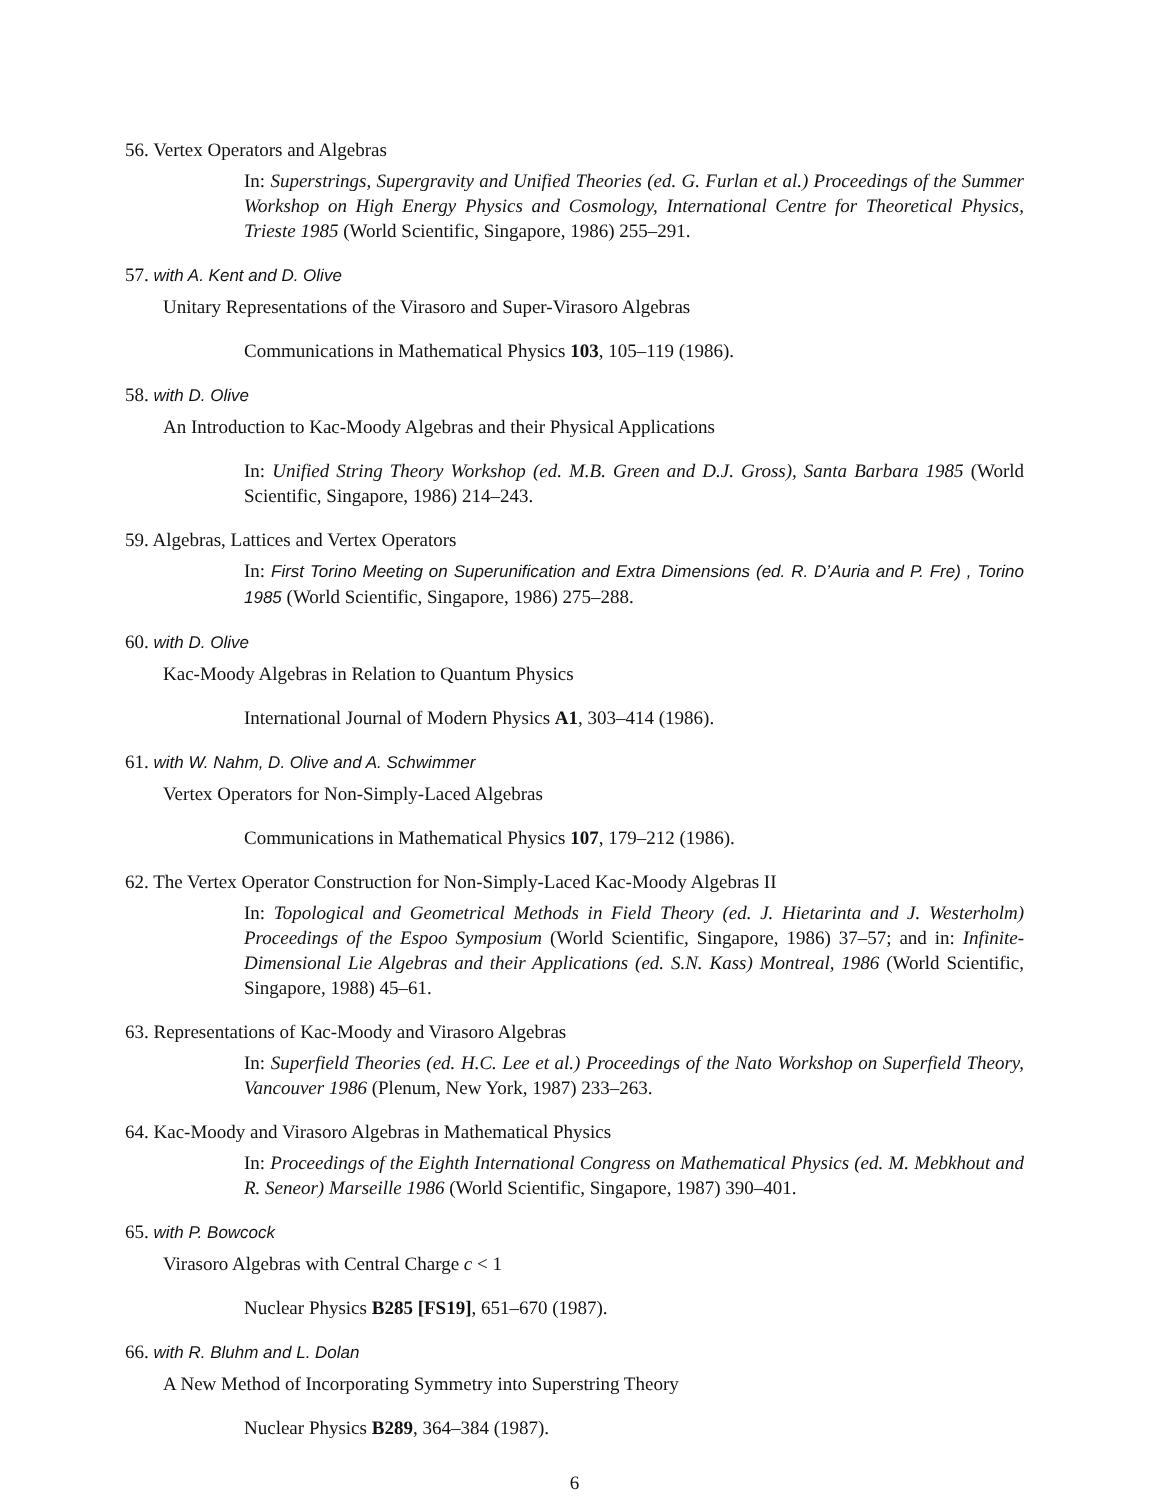56. Vertex Operators and Algebras
In: Superstrings, Supergravity and Unified Theories (ed. G. Furlan et al.) Proceedings of the Summer Workshop on High Energy Physics and Cosmology, International Centre for Theoretical Physics, Trieste 1985 (World Scientific, Singapore, 1986) 255–291.
57. with A. Kent and D. Olive
Unitary Representations of the Virasoro and Super-Virasoro Algebras
Communications in Mathematical Physics 103, 105–119 (1986).
58. with D. Olive
An Introduction to Kac-Moody Algebras and their Physical Applications
In: Unified String Theory Workshop (ed. M.B. Green and D.J. Gross), Santa Barbara 1985 (World Scientific, Singapore, 1986) 214–243.
59. Algebras, Lattices and Vertex Operators
In: First Torino Meeting on Superunification and Extra Dimensions (ed. R. D’Auria and P. Fre) , Torino 1985 (World Scientific, Singapore, 1986) 275–288.
60. with D. Olive
Kac-Moody Algebras in Relation to Quantum Physics
International Journal of Modern Physics A1, 303–414 (1986).
61. with W. Nahm, D. Olive and A. Schwimmer
Vertex Operators for Non-Simply-Laced Algebras
Communications in Mathematical Physics 107, 179–212 (1986).
62. The Vertex Operator Construction for Non-Simply-Laced Kac-Moody Algebras II
In: Topological and Geometrical Methods in Field Theory (ed. J. Hietarinta and J. Westerholm) Proceedings of the Espoo Symposium (World Scientific, Singapore, 1986) 37–57; and in: Infinite-Dimensional Lie Algebras and their Applications (ed. S.N. Kass) Montreal, 1986 (World Scientific, Singapore, 1988) 45–61.
63. Representations of Kac-Moody and Virasoro Algebras
In: Superfield Theories (ed. H.C. Lee et al.) Proceedings of the Nato Workshop on Superfield Theory, Vancouver 1986 (Plenum, New York, 1987) 233–263.
64. Kac-Moody and Virasoro Algebras in Mathematical Physics
In: Proceedings of the Eighth International Congress on Mathematical Physics (ed. M. Mebkhout and R. Seneor) Marseille 1986 (World Scientific, Singapore, 1987) 390–401.
65. with P. Bowcock
Virasoro Algebras with Central Charge c < 1
Nuclear Physics B285 [FS19], 651–670 (1987).
66. with R. Bluhm and L. Dolan
A New Method of Incorporating Symmetry into Superstring Theory
Nuclear Physics B289, 364–384 (1987).
6